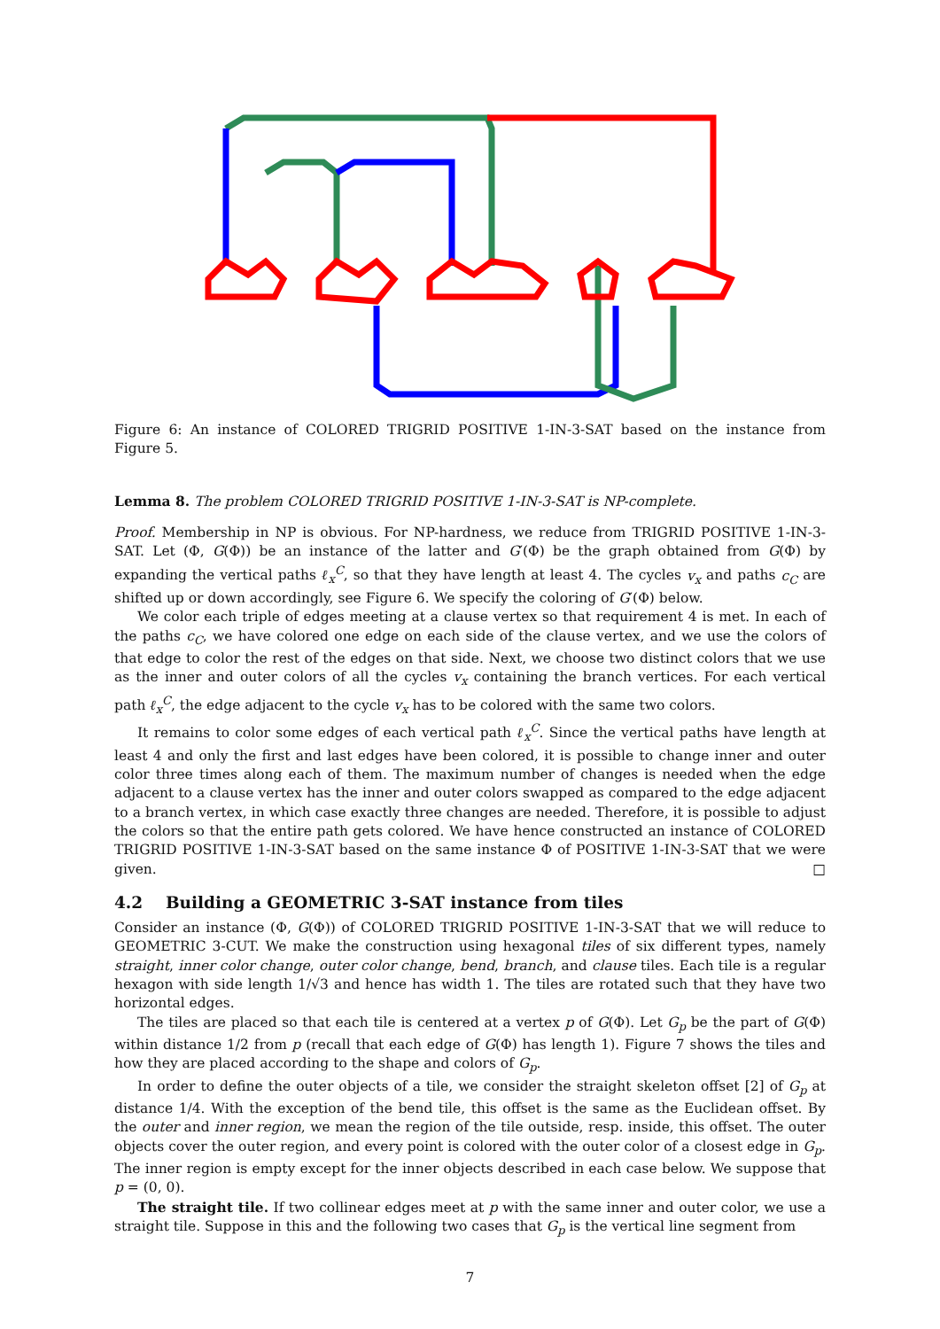Figure 6: An instance of COLORED TRIGRID POSITIVE 1-IN-3-SAT based on the instance from Figure 5.
Lemma 8. The problem COLORED TRIGRID POSITIVE 1-IN-3-SAT is NP-complete.
Proof. Membership in NP is obvious. For NP-hardness, we reduce from TRIGRID POSITIVE 1-IN-3-SAT. Let (Φ, G(Φ)) be an instance of the latter and G′(Φ) be the graph obtained from G(Φ) by expanding the vertical paths ℓ<sub>x</sub><sup>C</sup>, so that they have length at least 4. The cycles v<sub>x</sub> and paths c<sub>C</sub> are shifted up or down accordingly, see Figure 6. We specify the coloring of G′(Φ) below.
We color each triple of edges meeting at a clause vertex so that requirement 4 is met. In each of the paths c<sub>C</sub>, we have colored one edge on each side of the clause vertex, and we use the colors of that edge to color the rest of the edges on that side. Next, we choose two distinct colors that we use as the inner and outer colors of all the cycles v<sub>x</sub> containing the branch vertices. For each vertical path ℓ<sub>x</sub><sup>C</sup>, the edge adjacent to the cycle v<sub>x</sub> has to be colored with the same two colors.
It remains to color some edges of each vertical path ℓ<sub>x</sub><sup>C</sup>. Since the vertical paths have length at least 4 and only the first and last edges have been colored, it is possible to change inner and outer color three times along each of them. The maximum number of changes is needed when the edge adjacent to a clause vertex has the inner and outer colors swapped as compared to the edge adjacent to a branch vertex, in which case exactly three changes are needed. Therefore, it is possible to adjust the colors so that the entire path gets colored. We have hence constructed an instance of COLORED TRIGRID POSITIVE 1-IN-3-SAT based on the same instance Φ of POSITIVE 1-IN-3-SAT that we were given. □
4.2 Building a GEOMETRIC 3-SAT instance from tiles
Consider an instance (Φ, G(Φ)) of COLORED TRIGRID POSITIVE 1-IN-3-SAT that we will reduce to GEOMETRIC 3-CUT. We make the construction using hexagonal tiles of six different types, namely straight, inner color change, outer color change, bend, branch, and clause tiles. Each tile is a regular hexagon with side length 1/√3 and hence has width 1. The tiles are rotated such that they have two horizontal edges.
The tiles are placed so that each tile is centered at a vertex p of G(Φ). Let G<sub>p</sub> be the part of G(Φ) within distance 1/2 from p (recall that each edge of G(Φ) has length 1). Figure 7 shows the tiles and how they are placed according to the shape and colors of G<sub>p</sub>.
In order to define the outer objects of a tile, we consider the straight skeleton offset [2] of G<sub>p</sub> at distance 1/4. With the exception of the bend tile, this offset is the same as the Euclidean offset. By the outer and inner region, we mean the region of the tile outside, resp. inside, this offset. The outer objects cover the outer region, and every point is colored with the outer color of a closest edge in G<sub>p</sub>. The inner region is empty except for the inner objects described in each case below. We suppose that p = (0, 0).
The straight tile. If two collinear edges meet at p with the same inner and outer color, we use a straight tile. Suppose in this and the following two cases that G<sub>p</sub> is the vertical line segment from
7